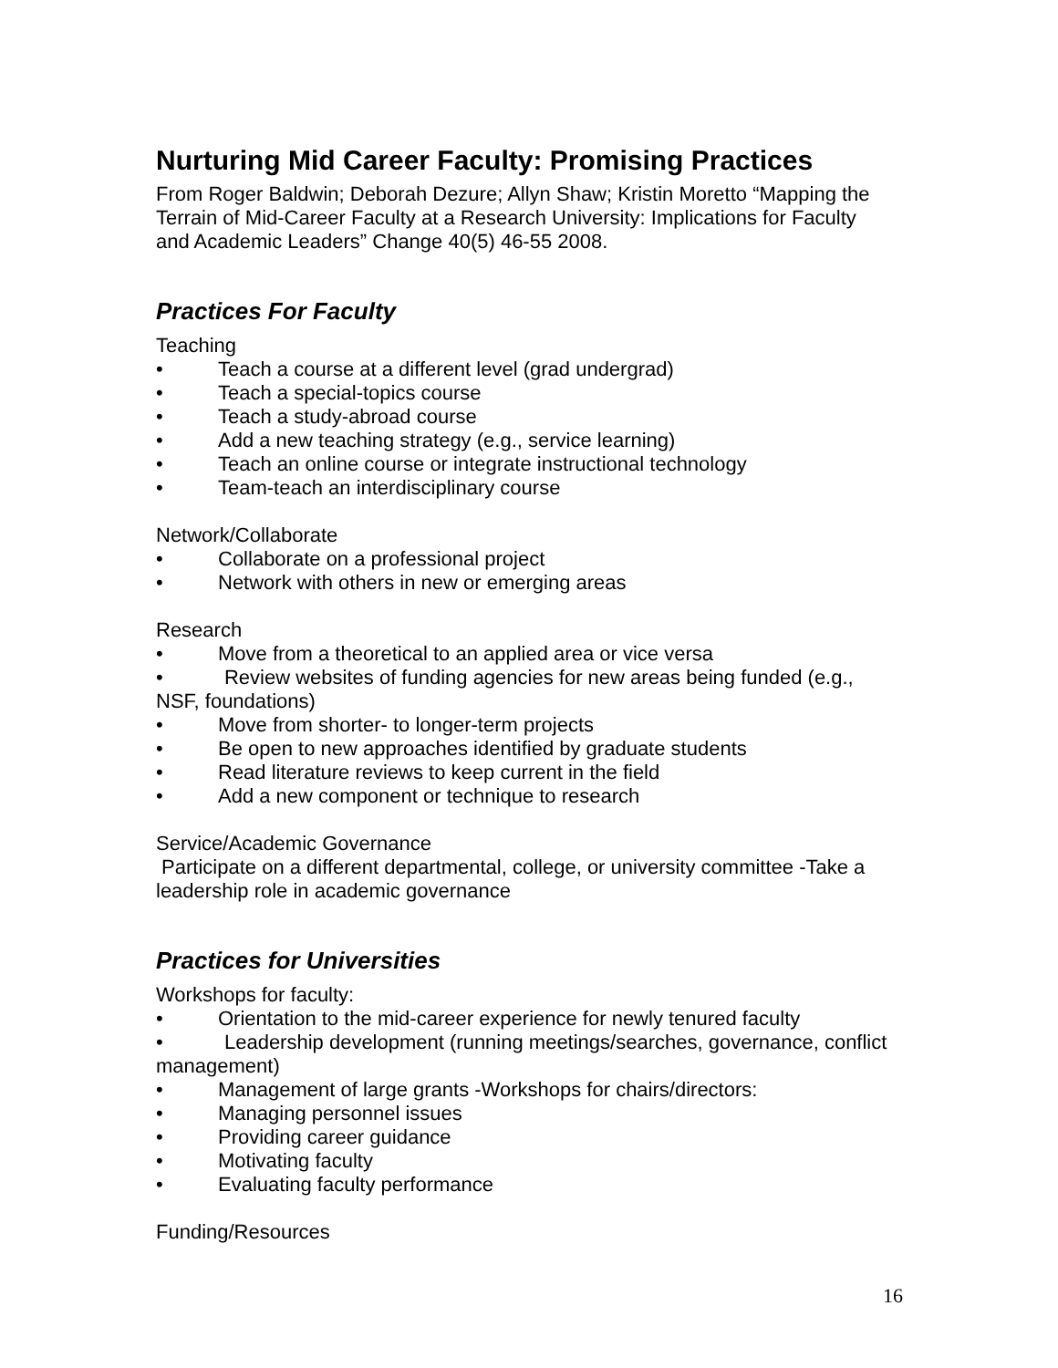Nurturing Mid Career Faculty: Promising Practices
From Roger Baldwin; Deborah Dezure; Allyn Shaw; Kristin Moretto “Mapping the Terrain of Mid-Career Faculty at a Research University: Implications for Faculty and Academic Leaders” Change 40(5) 46-55 2008.
Practices For Faculty
Teaching
• Teach a course at a different level (grad undergrad)
• Teach a special-topics course
• Teach a study-abroad course
• Add a new teaching strategy (e.g., service learning)
• Teach an online course or integrate instructional technology
• Team-teach an interdisciplinary course
Network/Collaborate
• Collaborate on a professional project
• Network with others in new or emerging areas
Research
• Move from a theoretical to an applied area or vice versa
• Review websites of funding agencies for new areas being funded (e.g., NSF, foundations)
• Move from shorter- to longer-term projects
• Be open to new approaches identified by graduate students
• Read literature reviews to keep current in the field
• Add a new component or technique to research
Service/Academic Governance
Participate on a different departmental, college, or university committee -Take a leadership role in academic governance
Practices for Universities
Workshops for faculty:
• Orientation to the mid-career experience for newly tenured faculty
• Leadership development (running meetings/searches, governance, conflict management)
• Management of large grants -Workshops for chairs/directors:
• Managing personnel issues
• Providing career guidance
• Motivating faculty
• Evaluating faculty performance
Funding/Resources
16